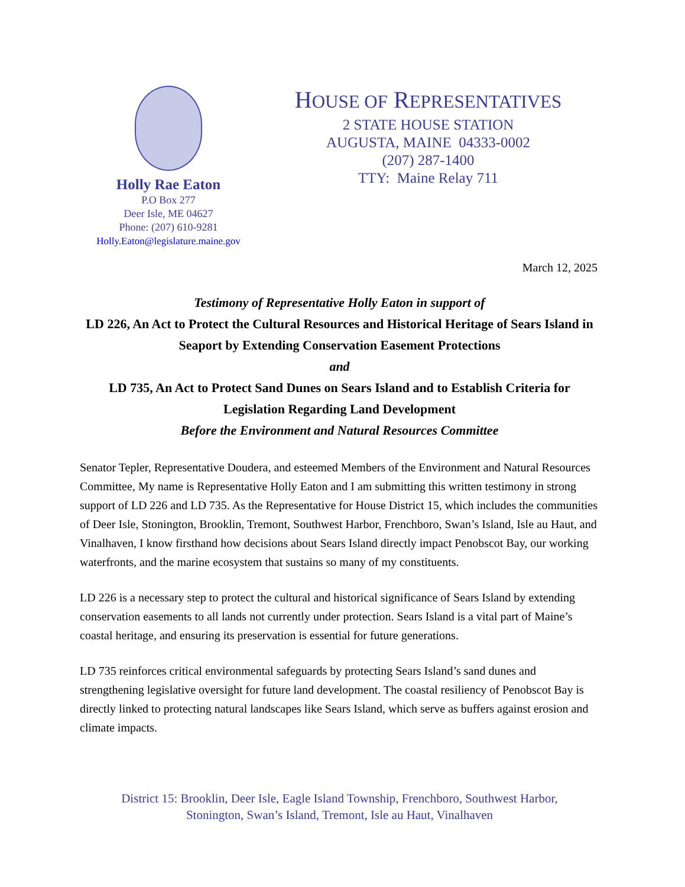Holly Rae Eaton
P.O Box 277
Deer Isle, ME 04627
Phone: (207) 610-9281
Holly.Eaton@legislature.maine.gov
HOUSE OF REPRESENTATIVES
2 STATE HOUSE STATION
AUGUSTA, MAINE 04333-0002
(207) 287-1400
TTY: Maine Relay 711
March 12, 2025
Testimony of Representative Holly Eaton in support of
LD 226, An Act to Protect the Cultural Resources and Historical Heritage of Sears Island in Seaport by Extending Conservation Easement Protections
and
LD 735, An Act to Protect Sand Dunes on Sears Island and to Establish Criteria for Legislation Regarding Land Development
Before the Environment and Natural Resources Committee
Senator Tepler, Representative Doudera, and esteemed Members of the Environment and Natural Resources Committee, My name is Representative Holly Eaton and I am submitting this written testimony in strong support of LD 226 and LD 735. As the Representative for House District 15, which includes the communities of Deer Isle, Stonington, Brooklin, Tremont, Southwest Harbor, Frenchboro, Swan’s Island, Isle au Haut, and Vinalhaven, I know firsthand how decisions about Sears Island directly impact Penobscot Bay, our working waterfronts, and the marine ecosystem that sustains so many of my constituents.
LD 226 is a necessary step to protect the cultural and historical significance of Sears Island by extending conservation easements to all lands not currently under protection. Sears Island is a vital part of Maine’s coastal heritage, and ensuring its preservation is essential for future generations.
LD 735 reinforces critical environmental safeguards by protecting Sears Island’s sand dunes and strengthening legislative oversight for future land development. The coastal resiliency of Penobscot Bay is directly linked to protecting natural landscapes like Sears Island, which serve as buffers against erosion and climate impacts.
District 15: Brooklin, Deer Isle, Eagle Island Township, Frenchboro, Southwest Harbor,
Stonington, Swan’s Island, Tremont, Isle au Haut, Vinalhaven